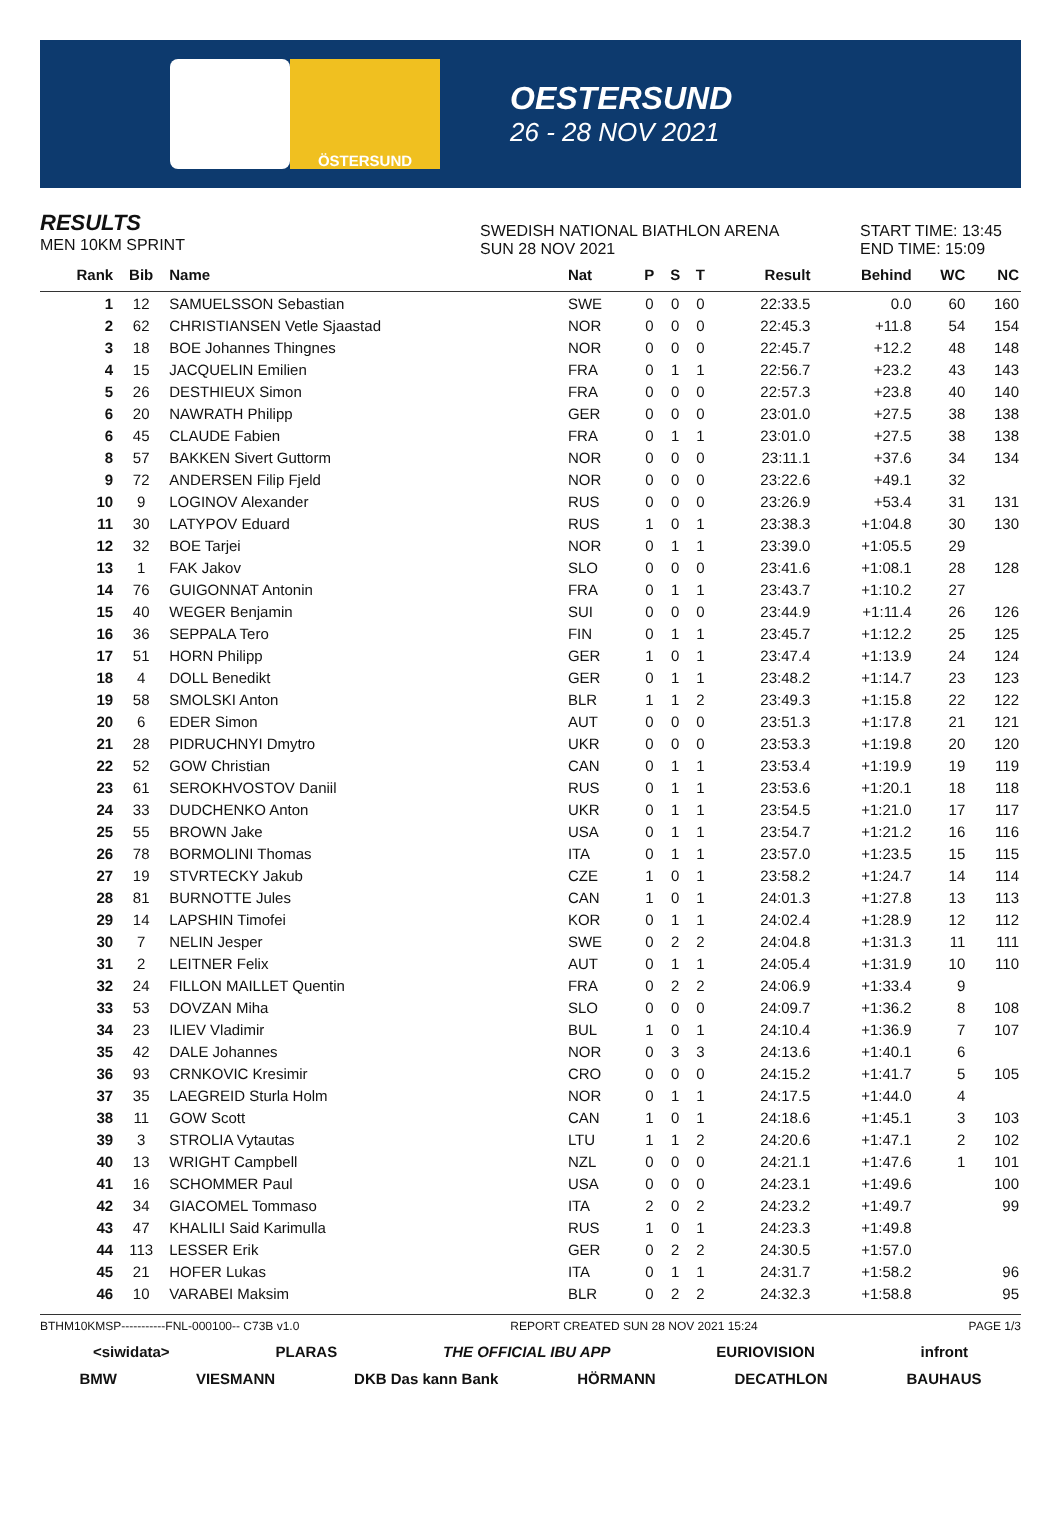ÖSTERSUND
OESTERSUND
26 - 28 NOV 2021
RESULTS
MEN 10KM SPRINT
SWEDISH NATIONAL BIATHLON ARENA
SUN 28 NOV 2021
START TIME: 13:45
END TIME: 15:09
| Rank | Bib | Name | Nat | P | S | T | Result | Behind | WC | NC |
| --- | --- | --- | --- | --- | --- | --- | --- | --- | --- | --- |
| 1 | 12 | SAMUELSSON Sebastian | SWE | 0 | 0 | 0 | 22:33.5 | 0.0 | 60 | 160 |
| 2 | 62 | CHRISTIANSEN Vetle Sjaastad | NOR | 0 | 0 | 0 | 22:45.3 | +11.8 | 54 | 154 |
| 3 | 18 | BOE Johannes Thingnes | NOR | 0 | 0 | 0 | 22:45.7 | +12.2 | 48 | 148 |
| 4 | 15 | JACQUELIN Emilien | FRA | 0 | 1 | 1 | 22:56.7 | +23.2 | 43 | 143 |
| 5 | 26 | DESTHIEUX Simon | FRA | 0 | 0 | 0 | 22:57.3 | +23.8 | 40 | 140 |
| 6 | 20 | NAWRATH Philipp | GER | 0 | 0 | 0 | 23:01.0 | +27.5 | 38 | 138 |
| 6 | 45 | CLAUDE Fabien | FRA | 0 | 1 | 1 | 23:01.0 | +27.5 | 38 | 138 |
| 8 | 57 | BAKKEN Sivert Guttorm | NOR | 0 | 0 | 0 | 23:11.1 | +37.6 | 34 | 134 |
| 9 | 72 | ANDERSEN Filip Fjeld | NOR | 0 | 0 | 0 | 23:22.6 | +49.1 | 32 | |
| 10 | 9 | LOGINOV Alexander | RUS | 0 | 0 | 0 | 23:26.9 | +53.4 | 31 | 131 |
| 11 | 30 | LATYPOV Eduard | RUS | 1 | 0 | 1 | 23:38.3 | +1:04.8 | 30 | 130 |
| 12 | 32 | BOE Tarjei | NOR | 0 | 1 | 1 | 23:39.0 | +1:05.5 | 29 | |
| 13 | 1 | FAK Jakov | SLO | 0 | 0 | 0 | 23:41.6 | +1:08.1 | 28 | 128 |
| 14 | 76 | GUIGONNAT Antonin | FRA | 0 | 1 | 1 | 23:43.7 | +1:10.2 | 27 | |
| 15 | 40 | WEGER Benjamin | SUI | 0 | 0 | 0 | 23:44.9 | +1:11.4 | 26 | 126 |
| 16 | 36 | SEPPALA Tero | FIN | 0 | 1 | 1 | 23:45.7 | +1:12.2 | 25 | 125 |
| 17 | 51 | HORN Philipp | GER | 1 | 0 | 1 | 23:47.4 | +1:13.9 | 24 | 124 |
| 18 | 4 | DOLL Benedikt | GER | 0 | 1 | 1 | 23:48.2 | +1:14.7 | 23 | 123 |
| 19 | 58 | SMOLSKI Anton | BLR | 1 | 1 | 2 | 23:49.3 | +1:15.8 | 22 | 122 |
| 20 | 6 | EDER Simon | AUT | 0 | 0 | 0 | 23:51.3 | +1:17.8 | 21 | 121 |
| 21 | 28 | PIDRUCHNYI Dmytro | UKR | 0 | 0 | 0 | 23:53.3 | +1:19.8 | 20 | 120 |
| 22 | 52 | GOW Christian | CAN | 0 | 1 | 1 | 23:53.4 | +1:19.9 | 19 | 119 |
| 23 | 61 | SEROKHVOSTOV Daniil | RUS | 0 | 1 | 1 | 23:53.6 | +1:20.1 | 18 | 118 |
| 24 | 33 | DUDCHENKO Anton | UKR | 0 | 1 | 1 | 23:54.5 | +1:21.0 | 17 | 117 |
| 25 | 55 | BROWN Jake | USA | 0 | 1 | 1 | 23:54.7 | +1:21.2 | 16 | 116 |
| 26 | 78 | BORMOLINI Thomas | ITA | 0 | 1 | 1 | 23:57.0 | +1:23.5 | 15 | 115 |
| 27 | 19 | STVRTECKY Jakub | CZE | 1 | 0 | 1 | 23:58.2 | +1:24.7 | 14 | 114 |
| 28 | 81 | BURNOTTE Jules | CAN | 1 | 0 | 1 | 24:01.3 | +1:27.8 | 13 | 113 |
| 29 | 14 | LAPSHIN Timofei | KOR | 0 | 1 | 1 | 24:02.4 | +1:28.9 | 12 | 112 |
| 30 | 7 | NELIN Jesper | SWE | 0 | 2 | 2 | 24:04.8 | +1:31.3 | 11 | 111 |
| 31 | 2 | LEITNER Felix | AUT | 0 | 1 | 1 | 24:05.4 | +1:31.9 | 10 | 110 |
| 32 | 24 | FILLON MAILLET Quentin | FRA | 0 | 2 | 2 | 24:06.9 | +1:33.4 | 9 | |
| 33 | 53 | DOVZAN Miha | SLO | 0 | 0 | 0 | 24:09.7 | +1:36.2 | 8 | 108 |
| 34 | 23 | ILIEV Vladimir | BUL | 1 | 0 | 1 | 24:10.4 | +1:36.9 | 7 | 107 |
| 35 | 42 | DALE Johannes | NOR | 0 | 3 | 3 | 24:13.6 | +1:40.1 | 6 | |
| 36 | 93 | CRNKOVIC Kresimir | CRO | 0 | 0 | 0 | 24:15.2 | +1:41.7 | 5 | 105 |
| 37 | 35 | LAEGREID Sturla Holm | NOR | 0 | 1 | 1 | 24:17.5 | +1:44.0 | 4 | |
| 38 | 11 | GOW Scott | CAN | 1 | 0 | 1 | 24:18.6 | +1:45.1 | 3 | 103 |
| 39 | 3 | STROLIA Vytautas | LTU | 1 | 1 | 2 | 24:20.6 | +1:47.1 | 2 | 102 |
| 40 | 13 | WRIGHT Campbell | NZL | 0 | 0 | 0 | 24:21.1 | +1:47.6 | 1 | 101 |
| 41 | 16 | SCHOMMER Paul | USA | 0 | 0 | 0 | 24:23.1 | +1:49.6 | | 100 |
| 42 | 34 | GIACOMEL Tommaso | ITA | 2 | 0 | 2 | 24:23.2 | +1:49.7 | | 99 |
| 43 | 47 | KHALILI Said Karimulla | RUS | 1 | 0 | 1 | 24:23.3 | +1:49.8 | | |
| 44 | 113 | LESSER Erik | GER | 0 | 2 | 2 | 24:30.5 | +1:57.0 | | |
| 45 | 21 | HOFER Lukas | ITA | 0 | 1 | 1 | 24:31.7 | +1:58.2 | | 96 |
| 46 | 10 | VARABEI Maksim | BLR | 0 | 2 | 2 | 24:32.3 | +1:58.8 | | 95 |
BTHM10KMSP-----------FNL-000100-- C73B v1.0 REPORT CREATED SUN 28 NOV 2021 15:24 PAGE 1/3
<siwidata> PLARAS THE OFFICIAL IBU APP EURIOVISION infront
BMW VIESMANN DKB Das kann Bank HÖRMANN DECATHLON BAUHAUS